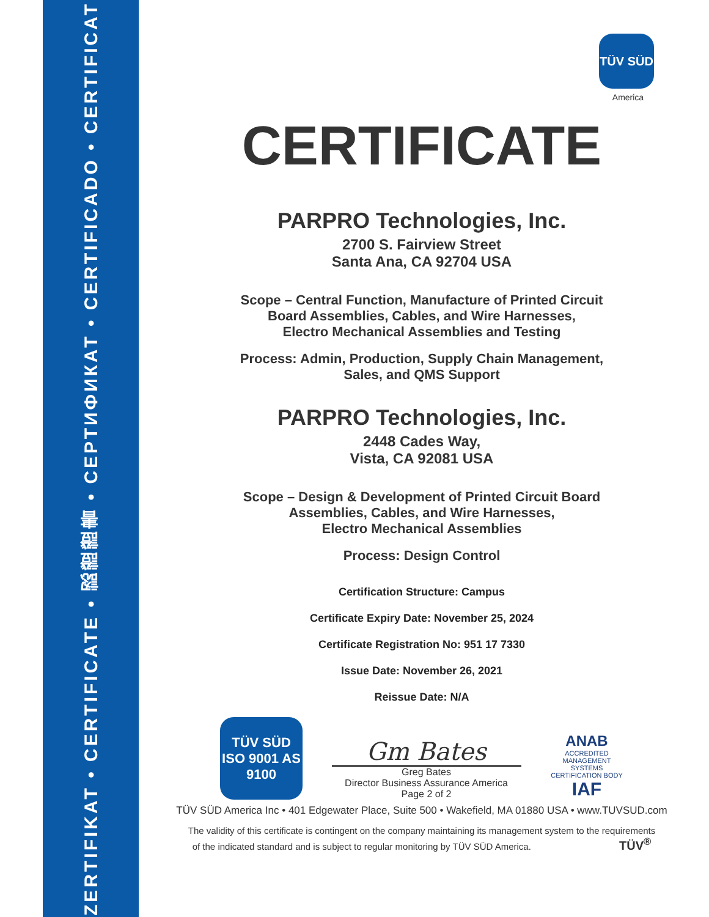ZERTIFIKAT • CERTIFICATE • 認證證書 • СЕРТИФИКАТ • CERTIFICADO • CERTIFICAT
TÜV SÜD
America
CERTIFICATE
PARPRO Technologies, Inc.
2700 S. Fairview Street
Santa Ana, CA 92704 USA
Scope – Central Function, Manufacture of Printed Circuit
Board Assemblies, Cables, and Wire Harnesses,
Electro Mechanical Assemblies and Testing
Process: Admin, Production, Supply Chain Management,
Sales, and QMS Support
PARPRO Technologies, Inc.
2448 Cades Way,
Vista, CA 92081 USA
Scope – Design & Development of Printed Circuit Board
Assemblies, Cables, and Wire Harnesses,
Electro Mechanical Assemblies
Process: Design Control
Certification Structure: Campus
Certificate Expiry Date: November 25, 2024
Certificate Registration No: 951 17 7330
Issue Date: November 26, 2021
Reissue Date: N/A
TÜV SÜD
ISO 9001 AS 9100
Gm Bates
Greg Bates
Director Business Assurance America
Page 2 of 2
ANAB
ACCREDITED
MANAGEMENT SYSTEMS CERTIFICATION BODY
IAF
TÜV SÜD America Inc • 401 Edgewater Place, Suite 500 • Wakefield, MA 01880 USA • www.TUVSUD.com
The validity of this certificate is contingent on the company maintaining its management system to the requirements
of the indicated standard and is subject to regular monitoring by TÜV SÜD America. TÜV<sup>®</sup>